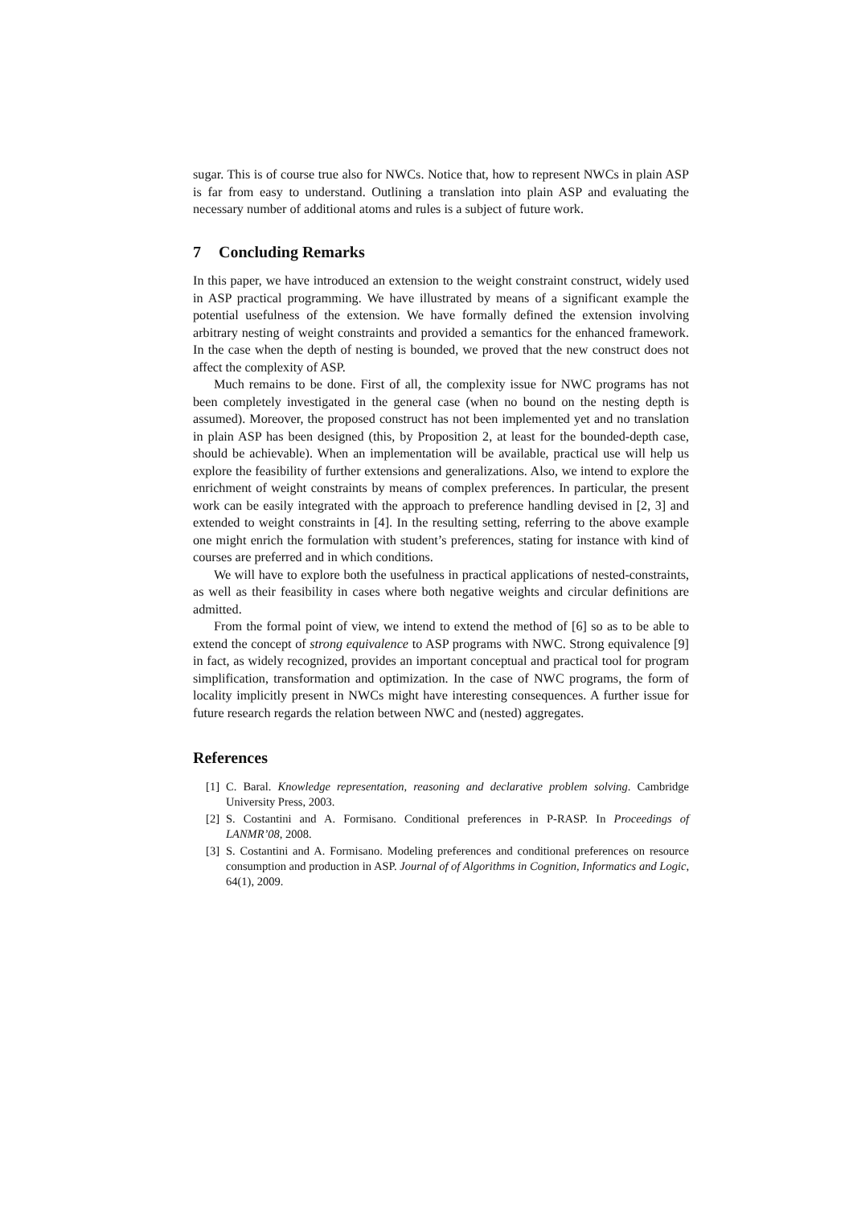sugar. This is of course true also for NWCs. Notice that, how to represent NWCs in plain ASP is far from easy to understand. Outlining a translation into plain ASP and evaluating the necessary number of additional atoms and rules is a subject of future work.
7 Concluding Remarks
In this paper, we have introduced an extension to the weight constraint construct, widely used in ASP practical programming. We have illustrated by means of a significant example the potential usefulness of the extension. We have formally defined the extension involving arbitrary nesting of weight constraints and provided a semantics for the enhanced framework. In the case when the depth of nesting is bounded, we proved that the new construct does not affect the complexity of ASP.
Much remains to be done. First of all, the complexity issue for NWC programs has not been completely investigated in the general case (when no bound on the nesting depth is assumed). Moreover, the proposed construct has not been implemented yet and no translation in plain ASP has been designed (this, by Proposition 2, at least for the bounded-depth case, should be achievable). When an implementation will be available, practical use will help us explore the feasibility of further extensions and generalizations. Also, we intend to explore the enrichment of weight constraints by means of complex preferences. In particular, the present work can be easily integrated with the approach to preference handling devised in [2, 3] and extended to weight constraints in [4]. In the resulting setting, referring to the above example one might enrich the formulation with student’s preferences, stating for instance with kind of courses are preferred and in which conditions.
We will have to explore both the usefulness in practical applications of nested-constraints, as well as their feasibility in cases where both negative weights and circular definitions are admitted.
From the formal point of view, we intend to extend the method of [6] so as to be able to extend the concept of strong equivalence to ASP programs with NWC. Strong equivalence [9] in fact, as widely recognized, provides an important conceptual and practical tool for program simplification, transformation and optimization. In the case of NWC programs, the form of locality implicitly present in NWCs might have interesting consequences. A further issue for future research regards the relation between NWC and (nested) aggregates.
References
[1] C. Baral. Knowledge representation, reasoning and declarative problem solving. Cambridge University Press, 2003.
[2] S. Costantini and A. Formisano. Conditional preferences in P-RASP. In Proceedings of LANMR’08, 2008.
[3] S. Costantini and A. Formisano. Modeling preferences and conditional preferences on resource consumption and production in ASP. Journal of of Algorithms in Cognition, Informatics and Logic, 64(1), 2009.